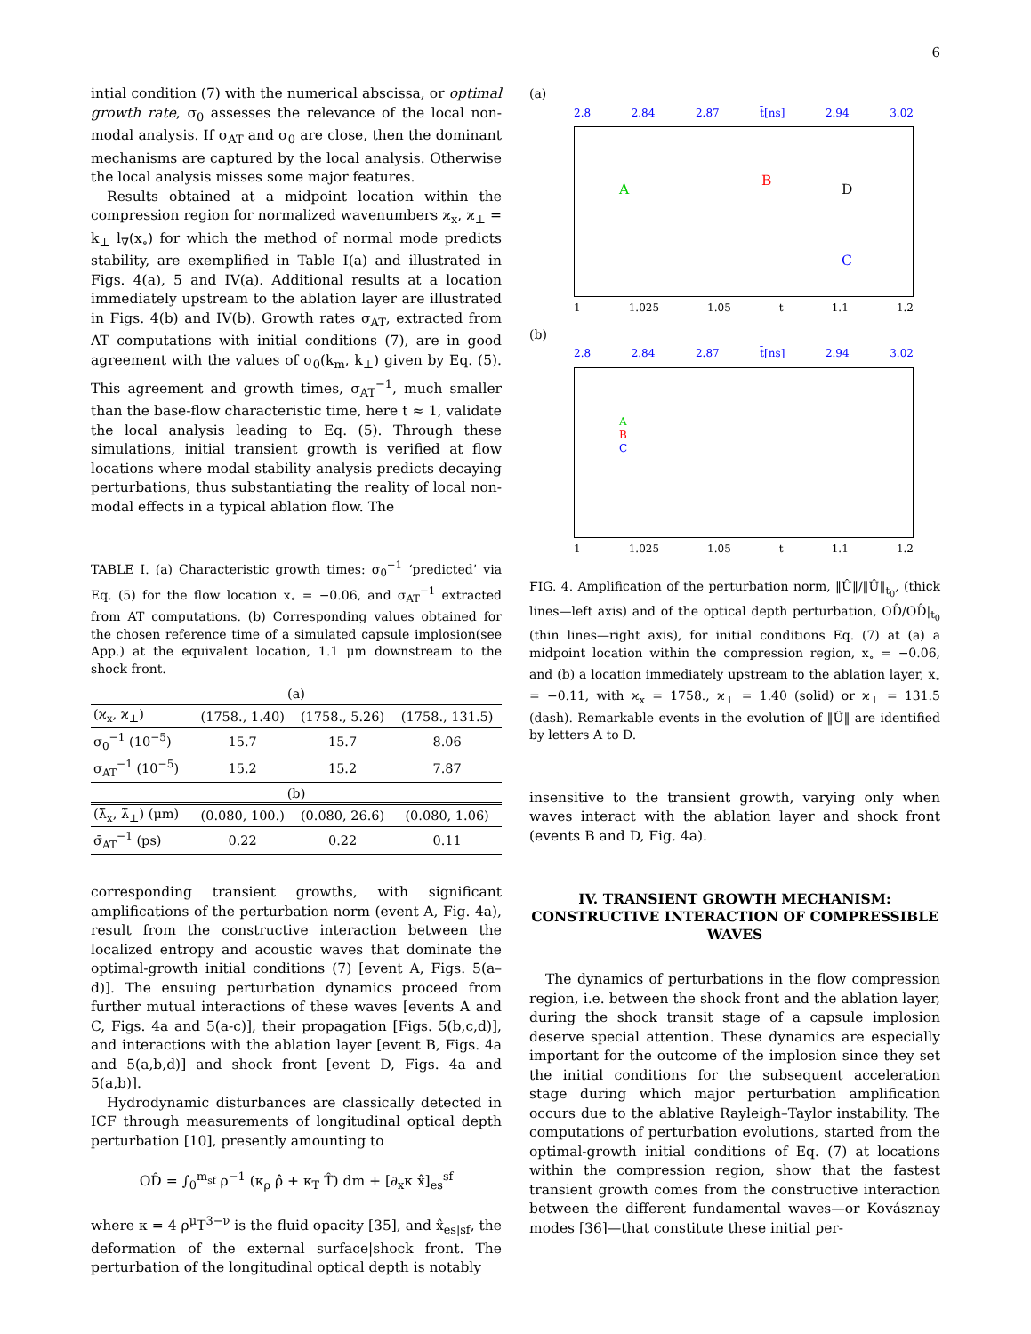6
intial condition (7) with the numerical abscissa, or optimal growth rate, σ<sub>0</sub> assesses the relevance of the local non-modal analysis. If σ<sub>AT</sub> and σ<sub>0</sub> are close, then the dominant mechanisms are captured by the local analysis. Otherwise the local analysis misses some major features.
Results obtained at a midpoint location within the compression region for normalized wavenumbers ϰ<sub>x</sub>, ϰ<sub>⊥</sub> = k<sub>⊥</sub> l<sub>∇</sub>(x<sub>∘</sub>) for which the method of normal mode predicts stability, are exemplified in Table I(a) and illustrated in Figs. 4(a), 5 and IV(a). Additional results at a location immediately upstream to the ablation layer are illustrated in Figs. 4(b) and IV(b). Growth rates σ<sub>AT</sub>, extracted from AT computations with initial conditions (7), are in good agreement with the values of σ<sub>0</sub>(k<sub>m</sub>, k<sub>⊥</sub>) given by Eq. (5). This agreement and growth times, σ<sub>AT</sub><sup>−1</sup>, much smaller than the base-flow characteristic time, here t ≈ 1, validate the local analysis leading to Eq. (5). Through these simulations, initial transient growth is verified at flow locations where modal stability analysis predicts decaying perturbations, thus substantiating the reality of local non-modal effects in a typical ablation flow. The
TABLE I. (a) Characteristic growth times: σ<sub>0</sub><sup>−1</sup> ‘predicted’ via Eq. (5) for the flow location x<sub>∘</sub> = −0.06, and σ<sub>AT</sub><sup>−1</sup> extracted from AT computations. (b) Corresponding values obtained for the chosen reference time of a simulated capsule implosion(see App.) at the equivalent location, 1.1 μm downstream to the shock front.
| (a) | | | |
| (ϰ<sub>x</sub>, ϰ<sub>⊥</sub>) | (1758., 1.40) | (1758., 5.26) | (1758., 131.5) |
| σ<sub>0</sub><sup>−1</sup> (10<sup>−5</sup>) | 15.7 | 15.7 | 8.06 |
| σ<sub>AT</sub><sup>−1</sup> (10<sup>−5</sup>) | 15.2 | 15.2 | 7.87 |
| (b) | | | |
| (λ̄<sub>x</sub>, λ̄<sub>⊥</sub>) (μm) | (0.080, 100.) | (0.080, 26.6) | (0.080, 1.06) |
| σ̄<sub>AT</sub><sup>−1</sup> (ps) | 0.22 | 0.22 | 0.11 |
corresponding transient growths, with significant amplifications of the perturbation norm (event A, Fig. 4a), result from the constructive interaction between the localized entropy and acoustic waves that dominate the optimal-growth initial conditions (7) [event A, Figs. 5(a–d)]. The ensuing perturbation dynamics proceed from further mutual interactions of these waves [events A and C, Figs. 4a and 5(a-c)], their propagation [Figs. 5(b,c,d)], and interactions with the ablation layer [event B, Figs. 4a and 5(a,b,d)] and shock front [event D, Figs. 4a and 5(a,b)].
Hydrodynamic disturbances are classically detected in ICF through measurements of longitudinal optical depth perturbation [10], presently amounting to
OD̂ = ∫<sub>0</sub><sup>m<sub>sf</sub></sup> ρ<sup>−1</sup> (κ<sub>ρ</sub> ρ̂ + κ<sub>T</sub> T̂) dm + [∂<sub>x</sub>κ x̂]<sub>es</sub><sup>sf</sup>
where κ = 4 ρ<sup>μ</sup>T<sup>3−ν</sup> is the fluid opacity [35], and x̂<sub>es|sf</sub>, the deformation of the external surface|shock front. The perturbation of the longitudinal optical depth is notably
(a)
2.8 2.84 2.87 t̄[ns] 2.94 3.02
A
B
C
D
1 1.025 1.05 t 1.1 1.2
(b)
2.8 2.84 2.87 t̄[ns] 2.94 3.02
A
B
C
1 1.025 1.05 t 1.1 1.2
FIG. 4. Amplification of the perturbation norm, ‖Û‖/‖Û‖<sub>t<sub>0</sub></sub>, (thick lines—left axis) and of the optical depth perturbation, OD̂/OD̂|<sub>t<sub>0</sub></sub> (thin lines—right axis), for initial conditions Eq. (7) at (a) a midpoint location within the compression region, x<sub>∘</sub> = −0.06, and (b) a location immediately upstream to the ablation layer, x<sub>∘</sub> = −0.11, with ϰ<sub>x</sub> = 1758., ϰ<sub>⊥</sub> = 1.40 (solid) or ϰ<sub>⊥</sub> = 131.5 (dash). Remarkable events in the evolution of ‖Û‖ are identified by letters A to D.
insensitive to the transient growth, varying only when waves interact with the ablation layer and shock front (events B and D, Fig. 4a).
IV. TRANSIENT GROWTH MECHANISM: CONSTRUCTIVE INTERACTION OF COMPRESSIBLE WAVES
The dynamics of perturbations in the flow compression region, i.e. between the shock front and the ablation layer, during the shock transit stage of a capsule implosion deserve special attention. These dynamics are especially important for the outcome of the implosion since they set the initial conditions for the subsequent acceleration stage during which major perturbation amplification occurs due to the ablative Rayleigh–Taylor instability. The computations of perturbation evolutions, started from the optimal-growth initial conditions of Eq. (7) at locations within the compression region, show that the fastest transient growth comes from the constructive interaction between the different fundamental waves—or Kovásznay modes [36]—that constitute these initial per-